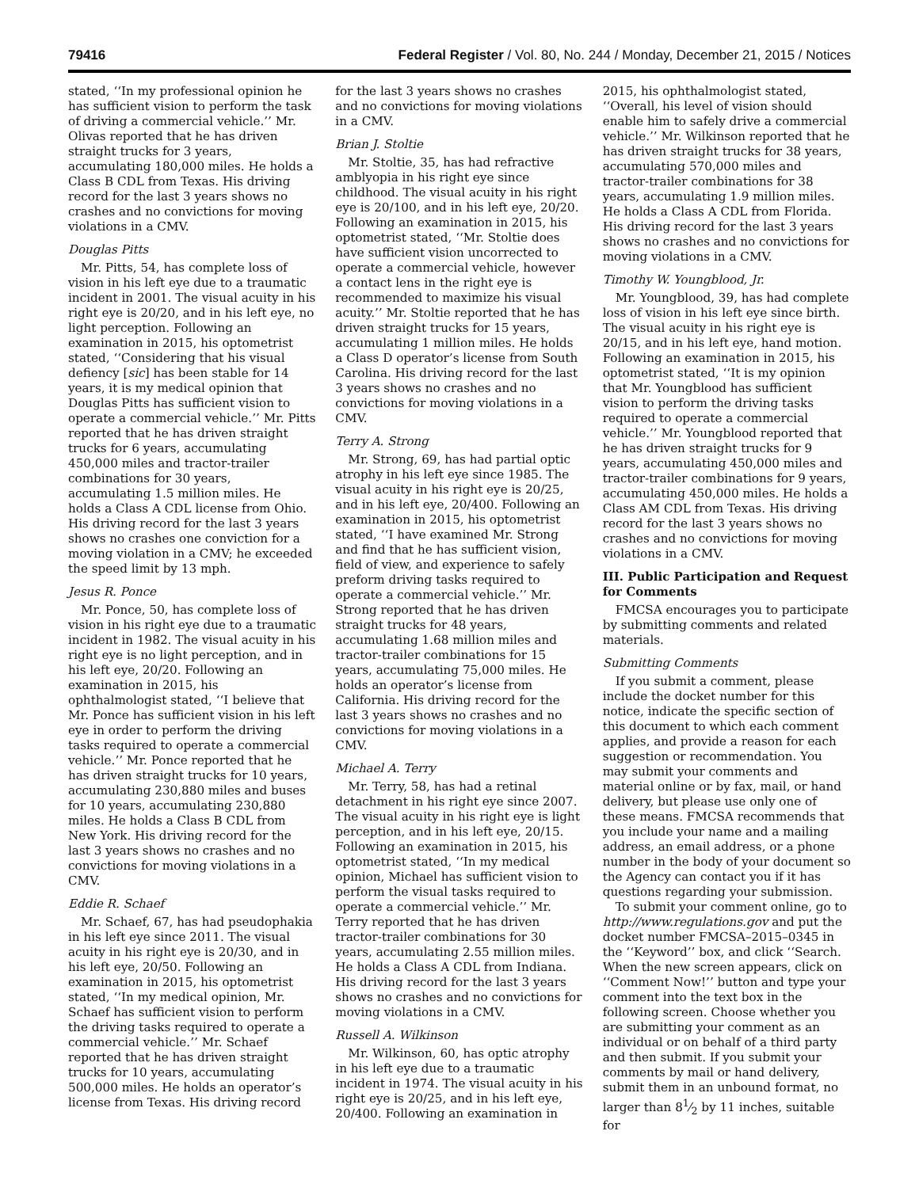79416 Federal Register / Vol. 80, No. 244 / Monday, December 21, 2015 / Notices
stated, ‘‘In my professional opinion he has sufficient vision to perform the task of driving a commercial vehicle.’’ Mr. Olivas reported that he has driven straight trucks for 3 years, accumulating 180,000 miles. He holds a Class B CDL from Texas. His driving record for the last 3 years shows no crashes and no convictions for moving violations in a CMV.
Douglas Pitts
Mr. Pitts, 54, has complete loss of vision in his left eye due to a traumatic incident in 2001. The visual acuity in his right eye is 20/20, and in his left eye, no light perception. Following an examination in 2015, his optometrist stated, ‘‘Considering that his visual defiency [sic] has been stable for 14 years, it is my medical opinion that Douglas Pitts has sufficient vision to operate a commercial vehicle.’’ Mr. Pitts reported that he has driven straight trucks for 6 years, accumulating 450,000 miles and tractor-trailer combinations for 30 years, accumulating 1.5 million miles. He holds a Class A CDL license from Ohio. His driving record for the last 3 years shows no crashes one conviction for a moving violation in a CMV; he exceeded the speed limit by 13 mph.
Jesus R. Ponce
Mr. Ponce, 50, has complete loss of vision in his right eye due to a traumatic incident in 1982. The visual acuity in his right eye is no light perception, and in his left eye, 20/20. Following an examination in 2015, his ophthalmologist stated, ‘‘I believe that Mr. Ponce has sufficient vision in his left eye in order to perform the driving tasks required to operate a commercial vehicle.’’ Mr. Ponce reported that he has driven straight trucks for 10 years, accumulating 230,880 miles and buses for 10 years, accumulating 230,880 miles. He holds a Class B CDL from New York. His driving record for the last 3 years shows no crashes and no convictions for moving violations in a CMV.
Eddie R. Schaef
Mr. Schaef, 67, has had pseudophakia in his left eye since 2011. The visual acuity in his right eye is 20/30, and in his left eye, 20/50. Following an examination in 2015, his optometrist stated, ‘‘In my medical opinion, Mr. Schaef has sufficient vision to perform the driving tasks required to operate a commercial vehicle.’’ Mr. Schaef reported that he has driven straight trucks for 10 years, accumulating 500,000 miles. He holds an operator’s license from Texas. His driving record
for the last 3 years shows no crashes and no convictions for moving violations in a CMV.
Brian J. Stoltie
Mr. Stoltie, 35, has had refractive amblyopia in his right eye since childhood. The visual acuity in his right eye is 20/100, and in his left eye, 20/20. Following an examination in 2015, his optometrist stated, ‘‘Mr. Stoltie does have sufficient vision uncorrected to operate a commercial vehicle, however a contact lens in the right eye is recommended to maximize his visual acuity.’’ Mr. Stoltie reported that he has driven straight trucks for 15 years, accumulating 1 million miles. He holds a Class D operator’s license from South Carolina. His driving record for the last 3 years shows no crashes and no convictions for moving violations in a CMV.
Terry A. Strong
Mr. Strong, 69, has had partial optic atrophy in his left eye since 1985. The visual acuity in his right eye is 20/25, and in his left eye, 20/400. Following an examination in 2015, his optometrist stated, ‘‘I have examined Mr. Strong and find that he has sufficient vision, field of view, and experience to safely preform driving tasks required to operate a commercial vehicle.’’ Mr. Strong reported that he has driven straight trucks for 48 years, accumulating 1.68 million miles and tractor-trailer combinations for 15 years, accumulating 75,000 miles. He holds an operator’s license from California. His driving record for the last 3 years shows no crashes and no convictions for moving violations in a CMV.
Michael A. Terry
Mr. Terry, 58, has had a retinal detachment in his right eye since 2007. The visual acuity in his right eye is light perception, and in his left eye, 20/15. Following an examination in 2015, his optometrist stated, ‘‘In my medical opinion, Michael has sufficient vision to perform the visual tasks required to operate a commercial vehicle.’’ Mr. Terry reported that he has driven tractor-trailer combinations for 30 years, accumulating 2.55 million miles. He holds a Class A CDL from Indiana. His driving record for the last 3 years shows no crashes and no convictions for moving violations in a CMV.
Russell A. Wilkinson
Mr. Wilkinson, 60, has optic atrophy in his left eye due to a traumatic incident in 1974. The visual acuity in his right eye is 20/25, and in his left eye, 20/400. Following an examination in
2015, his ophthalmologist stated, ‘‘Overall, his level of vision should enable him to safely drive a commercial vehicle.’’ Mr. Wilkinson reported that he has driven straight trucks for 38 years, accumulating 570,000 miles and tractor-trailer combinations for 38 years, accumulating 1.9 million miles. He holds a Class A CDL from Florida. His driving record for the last 3 years shows no crashes and no convictions for moving violations in a CMV.
Timothy W. Youngblood, Jr.
Mr. Youngblood, 39, has had complete loss of vision in his left eye since birth. The visual acuity in his right eye is 20/15, and in his left eye, hand motion. Following an examination in 2015, his optometrist stated, ‘‘It is my opinion that Mr. Youngblood has sufficient vision to perform the driving tasks required to operate a commercial vehicle.’’ Mr. Youngblood reported that he has driven straight trucks for 9 years, accumulating 450,000 miles and tractor-trailer combinations for 9 years, accumulating 450,000 miles. He holds a Class AM CDL from Texas. His driving record for the last 3 years shows no crashes and no convictions for moving violations in a CMV.
III. Public Participation and Request for Comments
FMCSA encourages you to participate by submitting comments and related materials.
Submitting Comments
If you submit a comment, please include the docket number for this notice, indicate the specific section of this document to which each comment applies, and provide a reason for each suggestion or recommendation. You may submit your comments and material online or by fax, mail, or hand delivery, but please use only one of these means. FMCSA recommends that you include your name and a mailing address, an email address, or a phone number in the body of your document so the Agency can contact you if it has questions regarding your submission.
To submit your comment online, go to http://www.regulations.gov and put the docket number FMCSA–2015–0345 in the ‘‘Keyword’’ box, and click ‘‘Search. When the new screen appears, click on ‘‘Comment Now!’’ button and type your comment into the text box in the following screen. Choose whether you are submitting your comment as an individual or on behalf of a third party and then submit. If you submit your comments by mail or hand delivery, submit them in an unbound format, no larger than 81⁄2 by 11 inches, suitable for